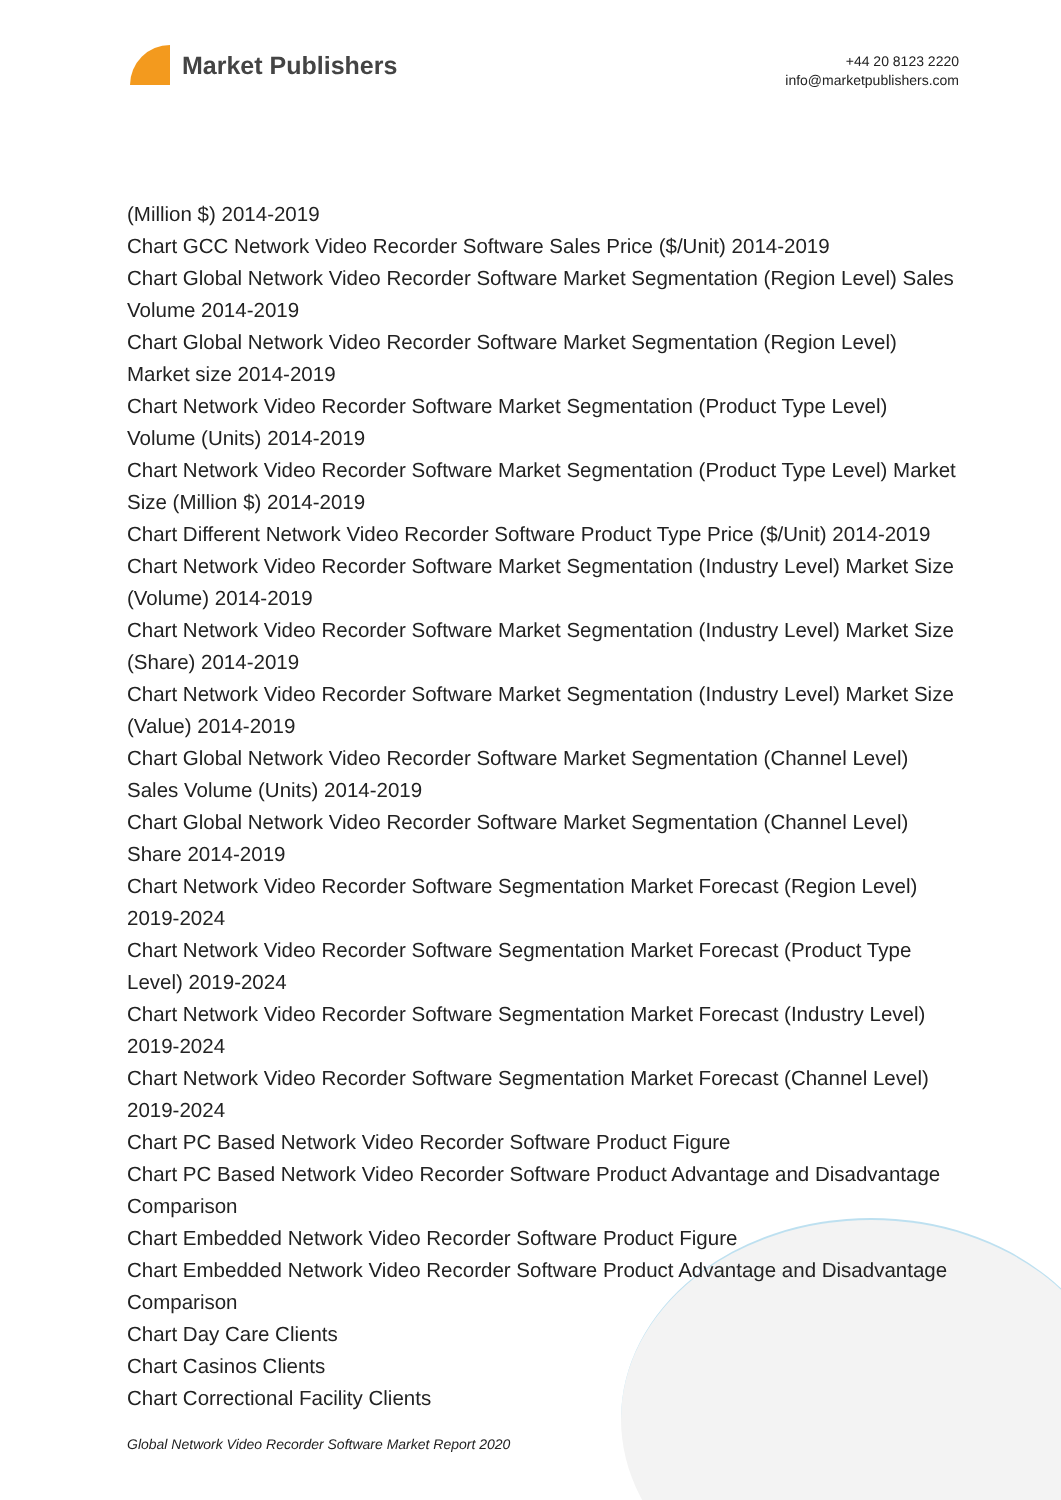Market Publishers
+44 20 8123 2220
info@marketpublishers.com
(Million $) 2014-2019
Chart GCC Network Video Recorder Software Sales Price ($/Unit) 2014-2019
Chart Global Network Video Recorder Software Market Segmentation (Region Level) Sales Volume 2014-2019
Chart Global Network Video Recorder Software Market Segmentation (Region Level) Market size 2014-2019
Chart Network Video Recorder Software Market Segmentation (Product Type Level) Volume (Units) 2014-2019
Chart Network Video Recorder Software Market Segmentation (Product Type Level) Market Size (Million $) 2014-2019
Chart Different Network Video Recorder Software Product Type Price ($/Unit) 2014-2019
Chart Network Video Recorder Software Market Segmentation (Industry Level) Market Size (Volume) 2014-2019
Chart Network Video Recorder Software Market Segmentation (Industry Level) Market Size (Share) 2014-2019
Chart Network Video Recorder Software Market Segmentation (Industry Level) Market Size (Value) 2014-2019
Chart Global Network Video Recorder Software Market Segmentation (Channel Level) Sales Volume (Units) 2014-2019
Chart Global Network Video Recorder Software Market Segmentation (Channel Level) Share 2014-2019
Chart Network Video Recorder Software Segmentation Market Forecast (Region Level) 2019-2024
Chart Network Video Recorder Software Segmentation Market Forecast (Product Type Level) 2019-2024
Chart Network Video Recorder Software Segmentation Market Forecast (Industry Level) 2019-2024
Chart Network Video Recorder Software Segmentation Market Forecast (Channel Level) 2019-2024
Chart PC Based Network Video Recorder Software Product Figure
Chart PC Based Network Video Recorder Software Product Advantage and Disadvantage Comparison
Chart Embedded Network Video Recorder Software Product Figure
Chart Embedded Network Video Recorder Software Product Advantage and Disadvantage Comparison
Chart Day Care Clients
Chart Casinos Clients
Chart Correctional Facility Clients
Global Network Video Recorder Software Market Report 2020